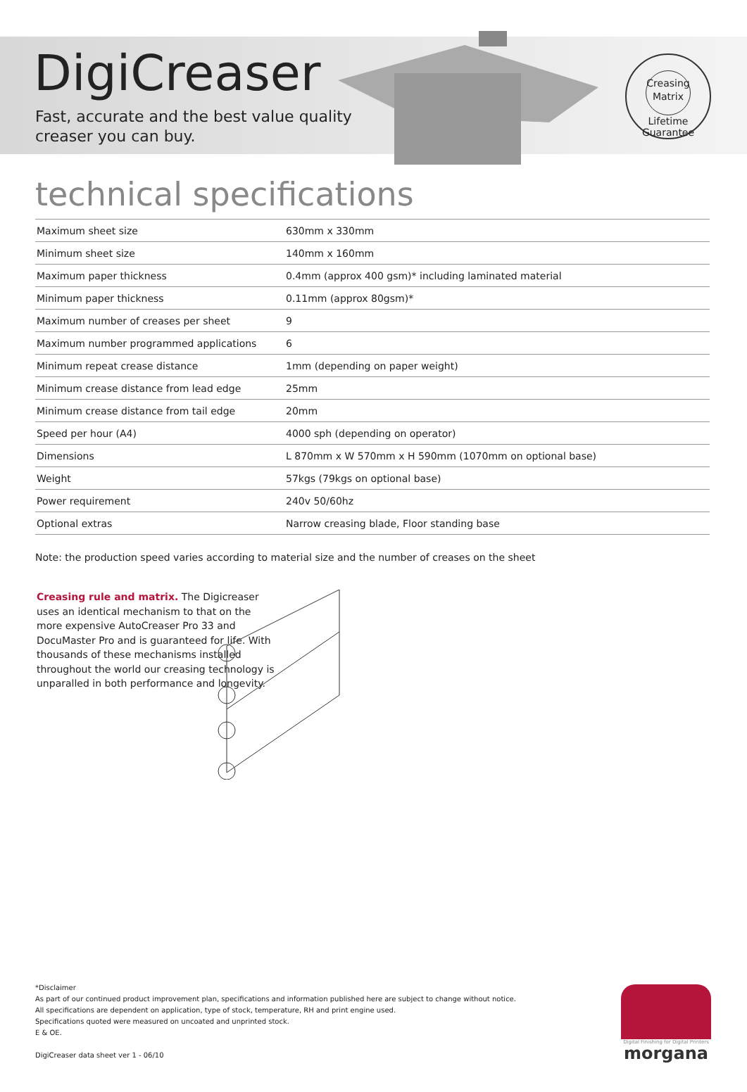DigiCreaser
Fast, accurate and the best value quality
creaser you can buy.
Creasing
Matrix
Lifetime Guarantee
technical specifications
| Maximum sheet size | 630mm x 330mm |
| Minimum sheet size | 140mm x 160mm |
| Maximum paper thickness | 0.4mm (approx 400 gsm)* including laminated material |
| Minimum paper thickness | 0.11mm (approx 80gsm)* |
| Maximum number of creases per sheet | 9 |
| Maximum number programmed applications | 6 |
| Minimum repeat crease distance | 1mm (depending on paper weight) |
| Minimum crease distance from lead edge | 25mm |
| Minimum crease distance from tail edge | 20mm |
| Speed per hour (A4) | 4000 sph (depending on operator) |
| Dimensions | L 870mm x W 570mm x H 590mm (1070mm on optional base) |
| Weight | 57kgs (79kgs on optional base) |
| Power requirement | 240v 50/60hz |
| Optional extras | Narrow creasing blade, Floor standing base |
Note: the production speed varies according to material size and the number of creases on the sheet
Creasing rule and matrix. The Digicreaser uses an identical mechanism to that on the more expensive AutoCreaser Pro 33 and DocuMaster Pro and is guaranteed for life. With thousands of these mechanisms installed throughout the world our creasing technology is unparalled in both performance and longevity.
*Disclaimer
As part of our continued product improvement plan, specifications and information published here are subject to change without notice.
All specifications are dependent on application, type of stock, temperature, RH and print engine used.
Specifications quoted were measured on uncoated and unprinted stock.
E & OE.
DigiCreaser data sheet ver 1 - 06/10
Digital Finishing for Digital Printers
morgana